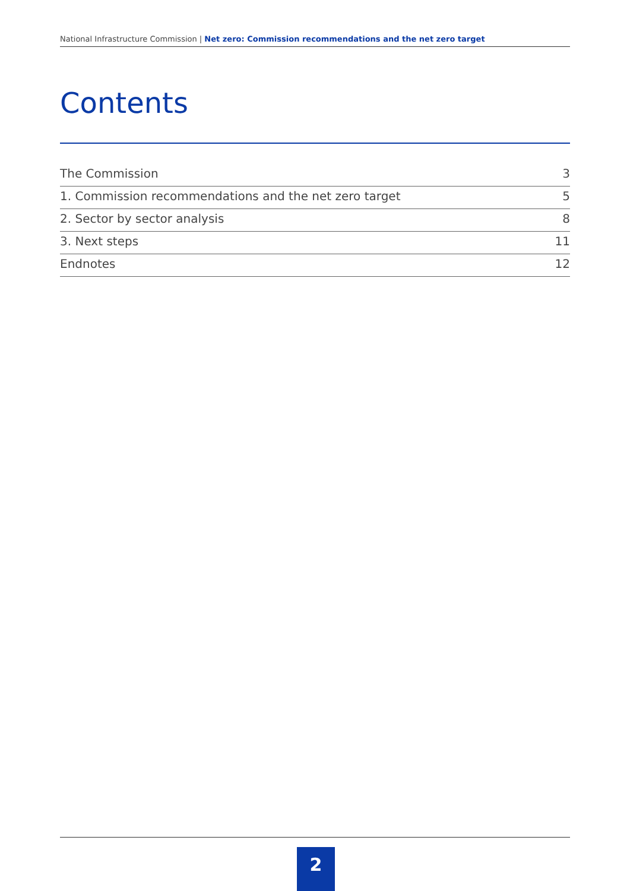National Infrastructure Commission | Net zero: Commission recommendations and the net zero target
Contents
The Commission 3
1. Commission recommendations and the net zero target 5
2. Sector by sector analysis 8
3. Next steps 11
Endnotes 12
2